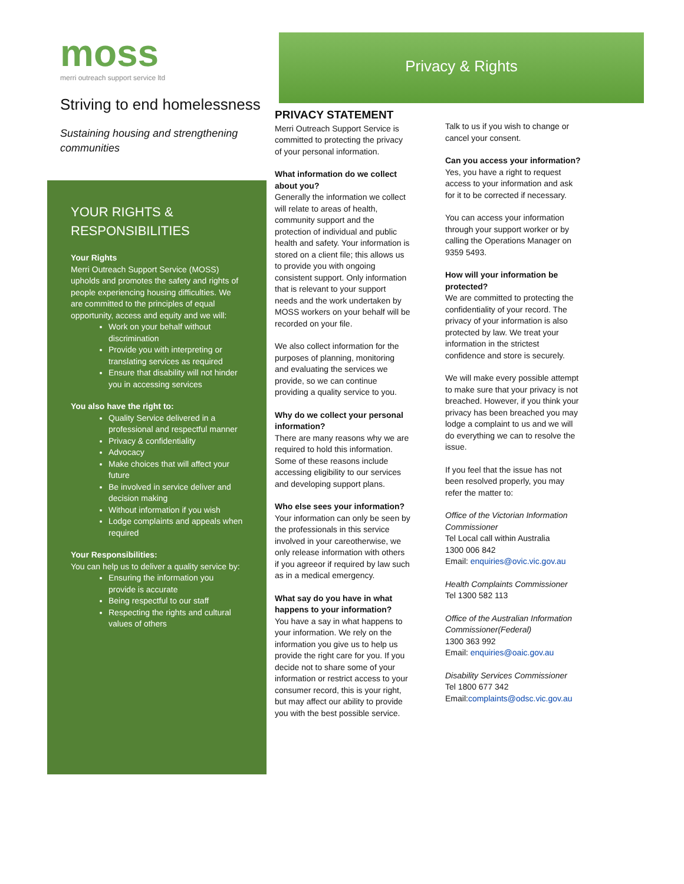moss
merri outreach support service ltd
Striving to end homelessness
Sustaining housing and strengthening communities
YOUR RIGHTS & RESPONSIBILITIES
Your Rights
Merri Outreach Support Service (MOSS) upholds and promotes the safety and rights of people experiencing housing difficulties. We are committed to the principles of equal opportunity, access and equity and we will:
Work on your behalf without discrimination
Provide you with interpreting or translating services as required
Ensure that disability will not hinder you in accessing services
You also have the right to:
Quality Service delivered in a professional and respectful manner
Privacy & confidentiality
Advocacy
Make choices that will affect your future
Be involved in service deliver and decision making
Without information if you wish
Lodge complaints and appeals when required
Your Responsibilities:
You can help us to deliver a quality service by:
Ensuring the information you provide is accurate
Being respectful to our staff
Respecting the rights and cultural values of others
Privacy & Rights
PRIVACY STATEMENT
Merri Outreach Support Service is committed to protecting the privacy of your personal information.
What information do we collect about you?
Generally the information we collect will relate to areas of health, community support and the protection of individual and public health and safety. Your information is stored on a client file; this allows us to provide you with ongoing consistent support. Only information that is relevant to your support needs and the work undertaken by MOSS workers on your behalf will be recorded on your file.
We also collect information for the purposes of planning, monitoring and evaluating the services we provide, so we can continue providing a quality service to you.
Why do we collect your personal information?
There are many reasons why we are required to hold this information. Some of these reasons include accessing eligibility to our services and developing support plans.
Who else sees your information?
Your information can only be seen by the professionals in this service involved in your careotherwise, we only release information with others if you agreeor if required by law such as in a medical emergency.
What say do you have in what happens to your information?
You have a say in what happens to your information. We rely on the information you give us to help us provide the right care for you. If you decide not to share some of your information or restrict access to your consumer record, this is your right, but may affect our ability to provide you with the best possible service.
Talk to us if you wish to change or cancel your consent.
Can you access your information?
Yes, you have a right to request access to your information and ask for it to be corrected if necessary.
You can access your information through your support worker or by calling the Operations Manager on 9359 5493.
How will your information be protected?
We are committed to protecting the confidentiality of your record. The privacy of your information is also protected by law. We treat your information in the strictest confidence and store is securely.
We will make every possible attempt to make sure that your privacy is not breached. However, if you think your privacy has been breached you may lodge a complaint to us and we will do everything we can to resolve the issue.
If you feel that the issue has not been resolved properly, you may refer the matter to:
Office of the Victorian Information Commissioner
Tel Local call within Australia
1300 006 842
Email: enquiries@ovic.vic.gov.au
Health Complaints Commissioner
Tel 1300 582 113
Office of the Australian Information Commissioner(Federal)
1300 363 992
Email: enquiries@oaic.gov.au
Disability Services Commissioner
Tel 1800 677 342
Email:complaints@odsc.vic.gov.au